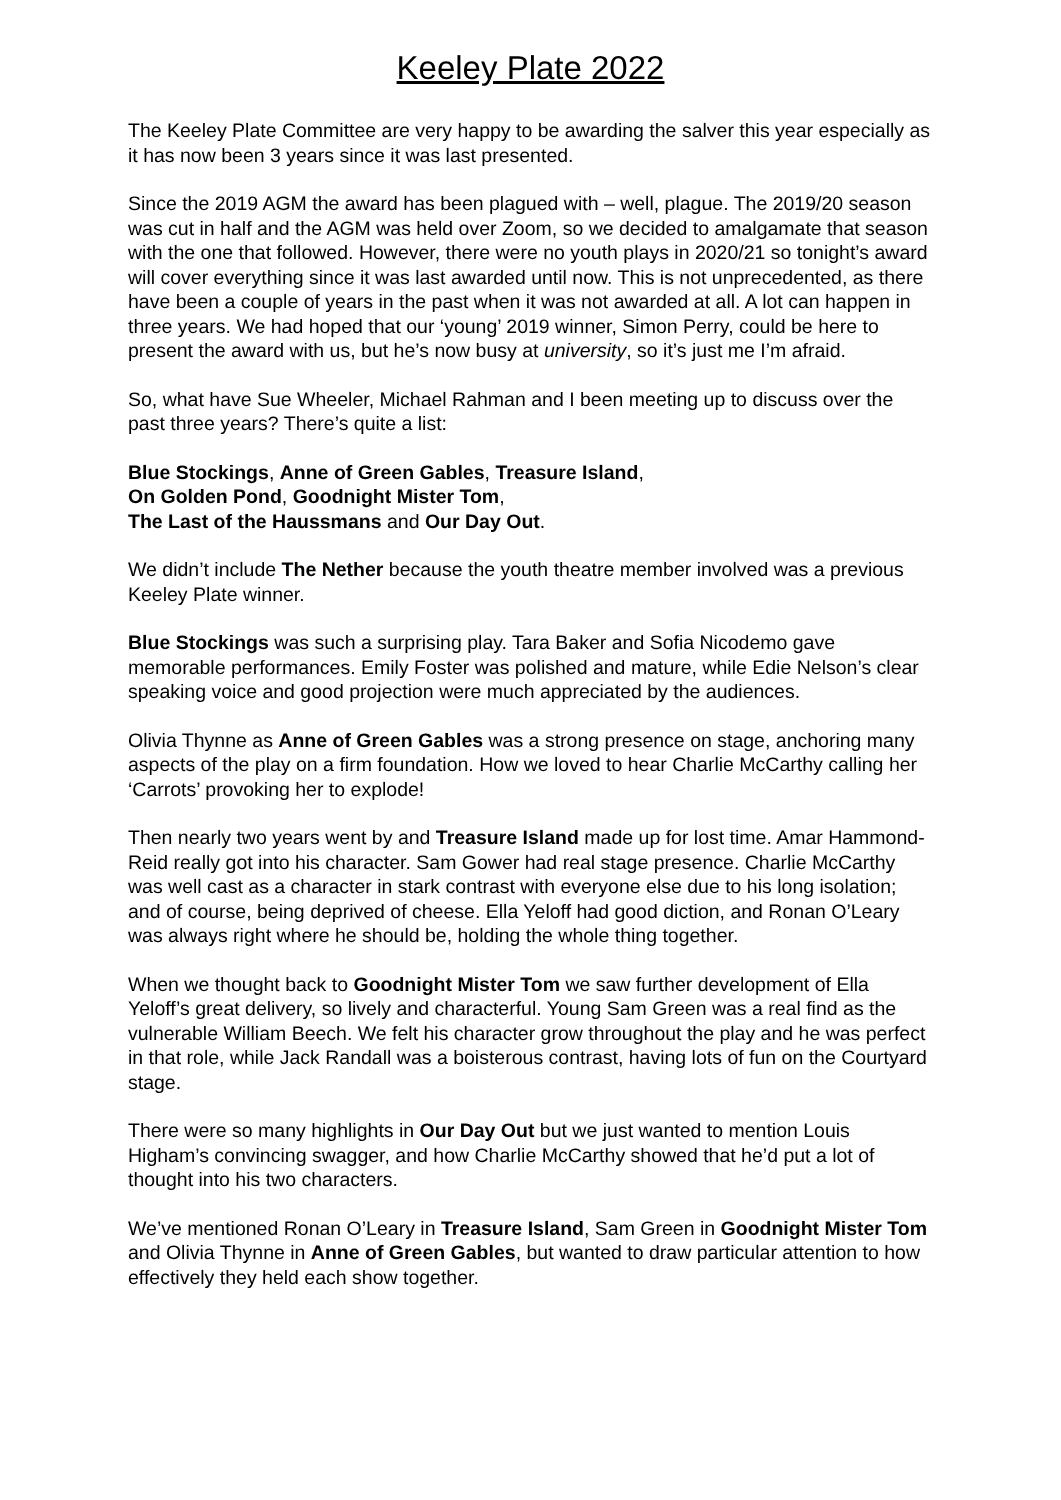Keeley Plate 2022
The Keeley Plate Committee are very happy to be awarding the salver this year especially as it has now been 3 years since it was last presented.
Since the 2019 AGM the award has been plagued with – well, plague. The 2019/20 season was cut in half and the AGM was held over Zoom, so we decided to amalgamate that season with the one that followed. However, there were no youth plays in 2020/21 so tonight’s award will cover everything since it was last awarded until now. This is not unprecedented, as there have been a couple of years in the past when it was not awarded at all. A lot can happen in three years. We had hoped that our ‘young’ 2019 winner, Simon Perry, could be here to present the award with us, but he’s now busy at university, so it’s just me I’m afraid.
So, what have Sue Wheeler, Michael Rahman and I been meeting up to discuss over the past three years? There’s quite a list:
Blue Stockings, Anne of Green Gables, Treasure Island,
On Golden Pond, Goodnight Mister Tom,
The Last of the Haussmans and Our Day Out.
We didn’t include The Nether because the youth theatre member involved was a previous Keeley Plate winner.
Blue Stockings was such a surprising play. Tara Baker and Sofia Nicodemo gave memorable performances. Emily Foster was polished and mature, while Edie Nelson’s clear speaking voice and good projection were much appreciated by the audiences.
Olivia Thynne as Anne of Green Gables was a strong presence on stage, anchoring many aspects of the play on a firm foundation. How we loved to hear Charlie McCarthy calling her ‘Carrots’ provoking her to explode!
Then nearly two years went by and Treasure Island made up for lost time. Amar Hammond-Reid really got into his character. Sam Gower had real stage presence. Charlie McCarthy was well cast as a character in stark contrast with everyone else due to his long isolation; and of course, being deprived of cheese. Ella Yeloff had good diction, and Ronan O’Leary was always right where he should be, holding the whole thing together.
When we thought back to Goodnight Mister Tom we saw further development of Ella Yeloff’s great delivery, so lively and characterful. Young Sam Green was a real find as the vulnerable William Beech. We felt his character grow throughout the play and he was perfect in that role, while Jack Randall was a boisterous contrast, having lots of fun on the Courtyard stage.
There were so many highlights in Our Day Out but we just wanted to mention Louis Higham’s convincing swagger, and how Charlie McCarthy showed that he’d put a lot of thought into his two characters.
We’ve mentioned Ronan O’Leary in Treasure Island, Sam Green in Goodnight Mister Tom and Olivia Thynne in Anne of Green Gables, but wanted to draw particular attention to how effectively they held each show together.